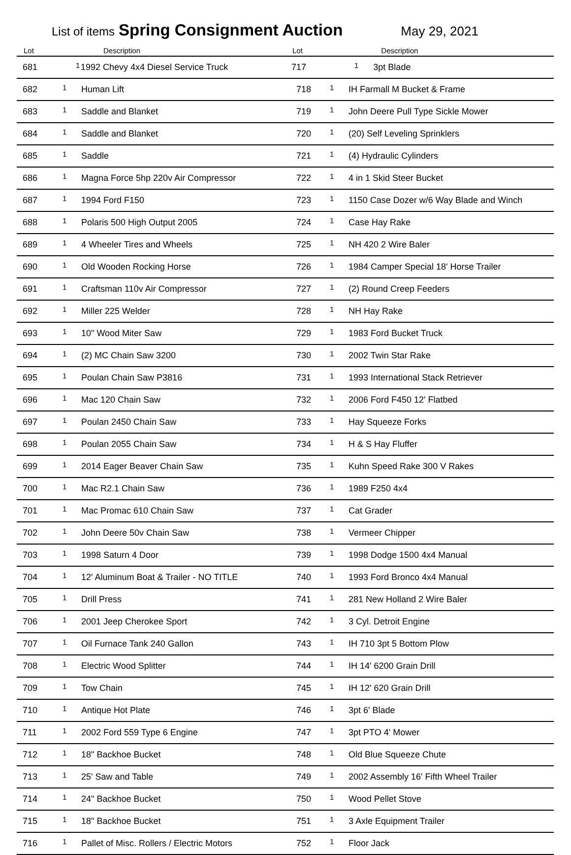List of items Spring Consignment Auction May 29, 2021
| Lot | | Description | Lot | | Description |
| --- | --- | --- | --- | --- | --- |
| 681 | 1 | 1992 Chevy 4x4 Diesel Service Truck | 717 | 1 | 3pt Blade |
| 682 | 1 | Human Lift | 718 | 1 | IH Farmall M Bucket & Frame |
| 683 | 1 | Saddle and Blanket | 719 | 1 | John Deere Pull Type Sickle Mower |
| 684 | 1 | Saddle and Blanket | 720 | 1 | (20) Self Leveling Sprinklers |
| 685 | 1 | Saddle | 721 | 1 | (4) Hydraulic Cylinders |
| 686 | 1 | Magna Force 5hp 220v Air Compressor | 722 | 1 | 4 in 1 Skid Steer Bucket |
| 687 | 1 | 1994 Ford F150 | 723 | 1 | 1150 Case Dozer w/6 Way Blade and Winch |
| 688 | 1 | Polaris 500 High Output 2005 | 724 | 1 | Case Hay Rake |
| 689 | 1 | 4 Wheeler Tires and Wheels | 725 | 1 | NH 420 2 Wire Baler |
| 690 | 1 | Old Wooden Rocking Horse | 726 | 1 | 1984 Camper Special 18' Horse Trailer |
| 691 | 1 | Craftsman 110v Air Compressor | 727 | 1 | (2) Round Creep Feeders |
| 692 | 1 | Miller 225 Welder | 728 | 1 | NH Hay Rake |
| 693 | 1 | 10" Wood Miter Saw | 729 | 1 | 1983 Ford Bucket Truck |
| 694 | 1 | (2) MC Chain Saw 3200 | 730 | 1 | 2002 Twin Star Rake |
| 695 | 1 | Poulan Chain Saw P3816 | 731 | 1 | 1993 International Stack Retriever |
| 696 | 1 | Mac 120 Chain Saw | 732 | 1 | 2006 Ford F450 12' Flatbed |
| 697 | 1 | Poulan 2450 Chain Saw | 733 | 1 | Hay Squeeze Forks |
| 698 | 1 | Poulan 2055 Chain Saw | 734 | 1 | H & S Hay Fluffer |
| 699 | 1 | 2014 Eager Beaver Chain Saw | 735 | 1 | Kuhn Speed Rake 300 V Rakes |
| 700 | 1 | Mac R2.1 Chain Saw | 736 | 1 | 1989 F250 4x4 |
| 701 | 1 | Mac Promac 610 Chain Saw | 737 | 1 | Cat Grader |
| 702 | 1 | John Deere 50v Chain Saw | 738 | 1 | Vermeer Chipper |
| 703 | 1 | 1998 Saturn 4 Door | 739 | 1 | 1998 Dodge 1500 4x4 Manual |
| 704 | 1 | 12' Aluminum Boat & Trailer - NO TITLE | 740 | 1 | 1993 Ford Bronco 4x4 Manual |
| 705 | 1 | Drill Press | 741 | 1 | 281 New Holland 2 Wire Baler |
| 706 | 1 | 2001 Jeep Cherokee Sport | 742 | 1 | 3 Cyl. Detroit Engine |
| 707 | 1 | Oil Furnace Tank 240 Gallon | 743 | 1 | IH 710 3pt 5 Bottom Plow |
| 708 | 1 | Electric Wood Splitter | 744 | 1 | IH 14' 6200 Grain Drill |
| 709 | 1 | Tow Chain | 745 | 1 | IH 12' 620 Grain Drill |
| 710 | 1 | Antique Hot Plate | 746 | 1 | 3pt 6' Blade |
| 711 | 1 | 2002 Ford 559 Type 6 Engine | 747 | 1 | 3pt PTO 4' Mower |
| 712 | 1 | 18" Backhoe Bucket | 748 | 1 | Old Blue Squeeze Chute |
| 713 | 1 | 25' Saw and Table | 749 | 1 | 2002 Assembly 16' Fifth Wheel Trailer |
| 714 | 1 | 24" Backhoe Bucket | 750 | 1 | Wood Pellet Stove |
| 715 | 1 | 18" Backhoe Bucket | 751 | 1 | 3 Axle Equipment Trailer |
| 716 | 1 | Pallet of Misc. Rollers / Electric Motors | 752 | 1 | Floor Jack |